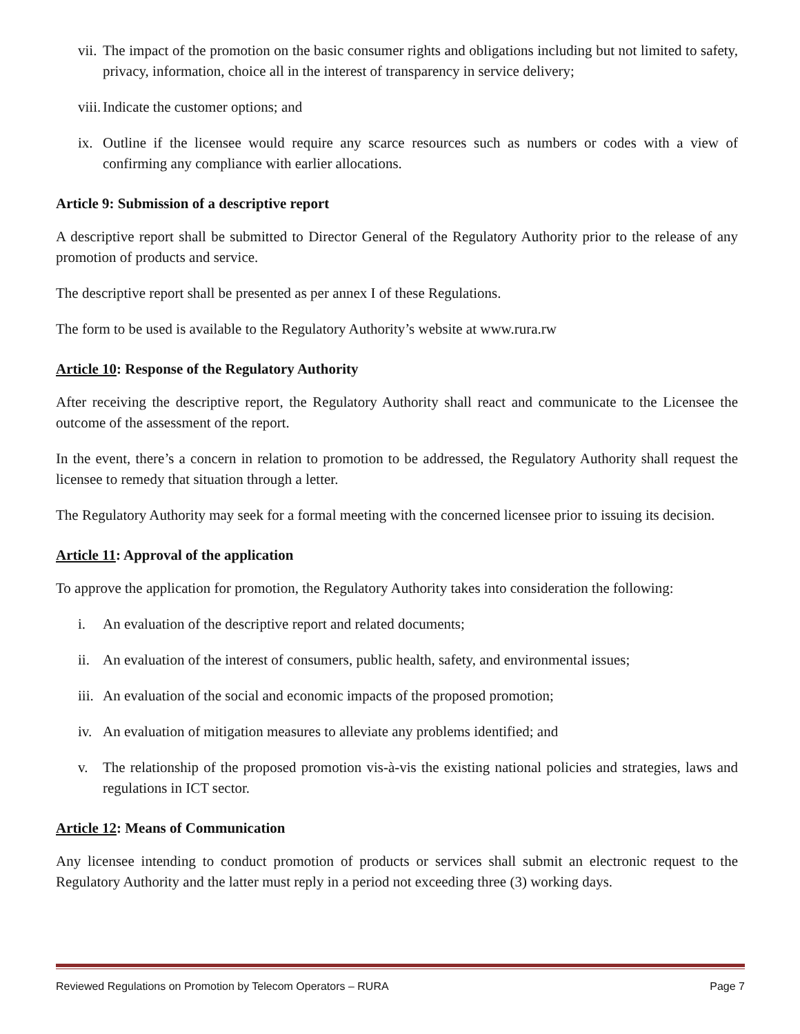vii.
The impact of the promotion on the basic consumer rights and obligations including but not limited to safety, privacy, information, choice all in the interest of transparency in service delivery;
viii.
Indicate the customer options; and
ix.
Outline if the licensee would require any scarce resources such as numbers or codes with a view of confirming any compliance with earlier allocations.
Article 9: Submission of a descriptive report
A descriptive report shall be submitted to Director General of the Regulatory Authority prior to the release of any promotion of products and service.
The descriptive report shall be presented as per annex I of these Regulations.
The form to be used is available to the Regulatory Authority’s website at www.rura.rw
Article 10: Response of the Regulatory Authority
After receiving the descriptive report, the Regulatory Authority shall react and communicate to the Licensee the outcome of the assessment of the report.
In the event, there’s a concern in relation to promotion to be addressed, the Regulatory Authority shall request the licensee to remedy that situation through a letter.
The Regulatory Authority may seek for a formal meeting with the concerned licensee prior to issuing its decision.
Article 11: Approval of the application
To approve the application for promotion, the Regulatory Authority takes into consideration the following:
i. An evaluation of the descriptive report and related documents;
ii.
An evaluation of the interest of consumers, public health, safety, and environmental issues;
iii.
An evaluation of the social and economic impacts of the proposed promotion;
iv.
An evaluation of mitigation measures to alleviate any problems identified; and
v. The relationship of the proposed promotion vis-à-vis the existing national policies and strategies, laws and regulations in ICT sector.
Article 12: Means of Communication
Any licensee intending to conduct promotion of products or services shall submit an electronic request to the Regulatory Authority and the latter must reply in a period not exceeding three (3) working days.
Reviewed Regulations on Promotion by Telecom Operators – RURA Page 7